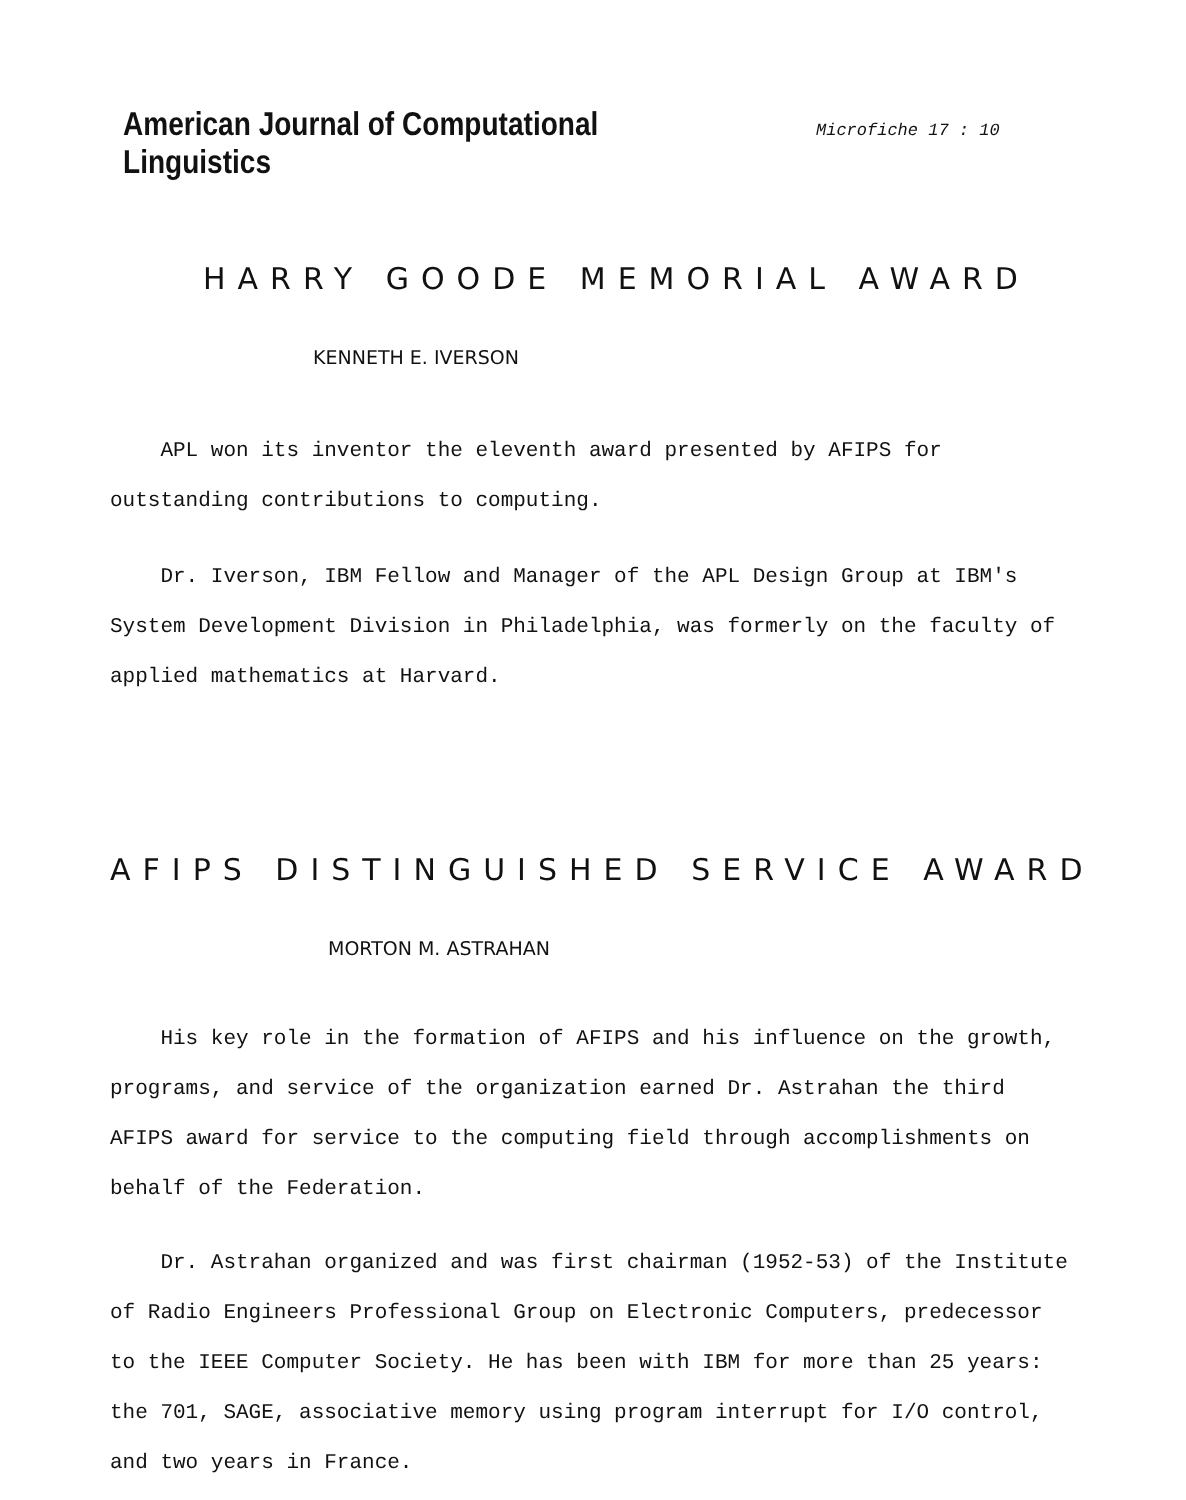American Journal of Computational Linguistics
Microfiche 17 : 10
HARRY GOODE MEMORIAL AWARD
KENNETH E. IVERSON
APL won its inventor the eleventh award presented by AFIPS for outstanding contributions to computing.
Dr. Iverson, IBM Fellow and Manager of the APL Design Group at IBM's System Development Division in Philadelphia, was formerly on the faculty of applied mathematics at Harvard.
AFIPS DISTINGUISHED SERVICE AWARD
MORTON M. ASTRAHAN
His key role in the formation of AFIPS and his influence on the growth, programs, and service of the organization earned Dr. Astrahan the third AFIPS award for service to the computing field through accomplishments on behalf of the Federation.
Dr. Astrahan organized and was first chairman (1952-53) of the Institute of Radio Engineers Professional Group on Electronic Computers, predecessor to the IEEE Computer Society. He has been with IBM for more than 25 years: the 701, SAGE, associative memory using program interrupt for I/O control, and two years in France.